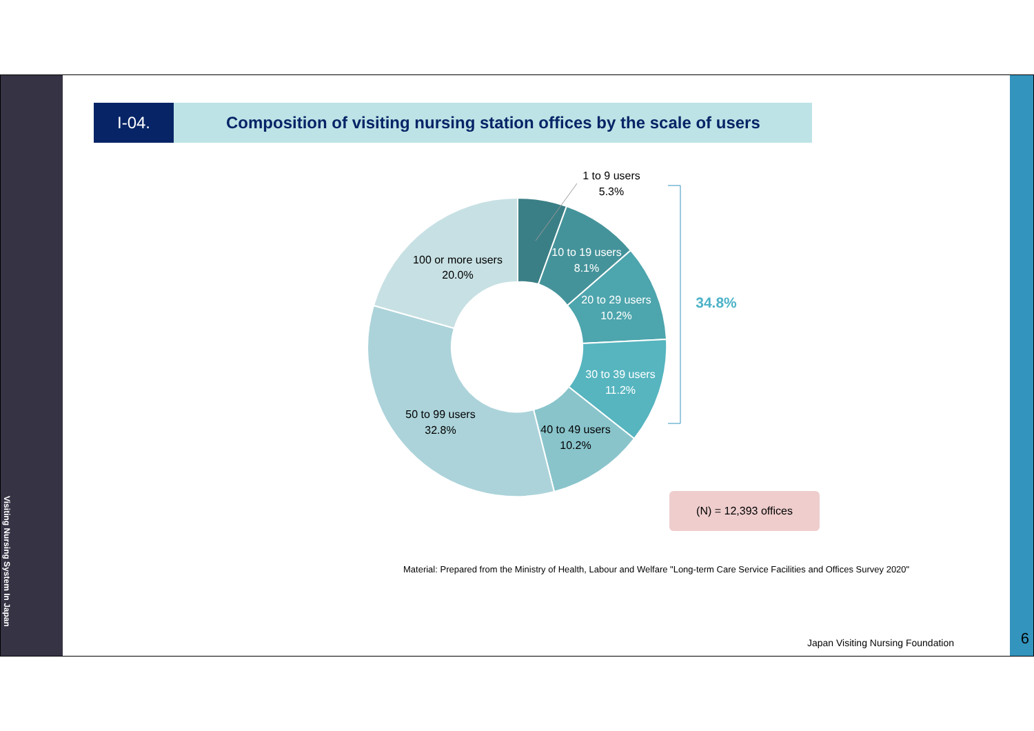Visiting Nursing System In Japan
I-04.
Composition of visiting nursing station offices by the scale of users
1 to 9 users
5.3%
10 to 19 users
8.1%
20 to 29 users
10.2%
30 to 39 users
11.2%
40 to 49 users
10.2%
50 to 99 users
32.8%
100 or more users
20.0%
34.8%
(N) = 12,393 offices
Material: Prepared from the Ministry of Health, Labour and Welfare "Long-term Care Service Facilities and Offices Survey 2020"
Japan Visiting Nursing Foundation
6